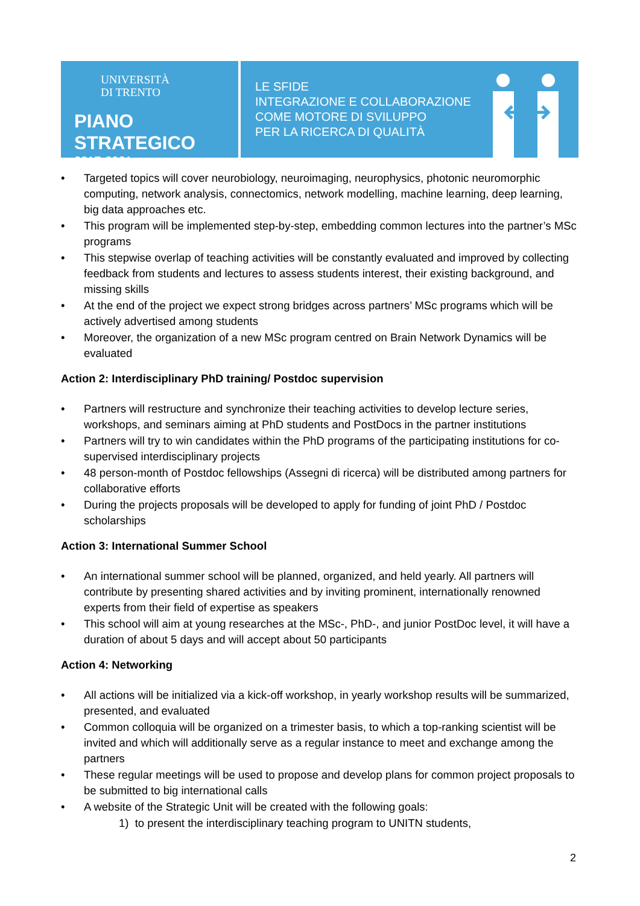UNIVERSITÀ
DI TRENTO
PIANO STRATEGICO
2017-2021
LE SFIDE
INTEGRAZIONE E COLLABORAZIONE
COME MOTORE DI SVILUPPO
PER LA RICERCA DI QUALITÀ
• Targeted topics will cover neurobiology, neuroimaging, neurophysics, photonic neuromorphic computing, network analysis, connectomics, network modelling, machine learning, deep learning, big data approaches etc.
• This program will be implemented step-by-step, embedding common lectures into the partner’s MSc programs
• This stepwise overlap of teaching activities will be constantly evaluated and improved by collecting feedback from students and lectures to assess students interest, their existing background, and missing skills
• At the end of the project we expect strong bridges across partners’ MSc programs which will be actively advertised among students
• Moreover, the organization of a new MSc program centred on Brain Network Dynamics will be evaluated
Action 2: Interdisciplinary PhD training/ Postdoc supervision
• Partners will restructure and synchronize their teaching activities to develop lecture series, workshops, and seminars aiming at PhD students and PostDocs in the partner institutions
• Partners will try to win candidates within the PhD programs of the participating institutions for co-supervised interdisciplinary projects
• 48 person-month of Postdoc fellowships (Assegni di ricerca) will be distributed among partners for collaborative efforts
• During the projects proposals will be developed to apply for funding of joint PhD / Postdoc scholarships
Action 3: International Summer School
• An international summer school will be planned, organized, and held yearly. All partners will contribute by presenting shared activities and by inviting prominent, internationally renowned experts from their field of expertise as speakers
• This school will aim at young researches at the MSc-, PhD-, and junior PostDoc level, it will have a duration of about 5 days and will accept about 50 participants
Action 4: Networking
• All actions will be initialized via a kick-off workshop, in yearly workshop results will be summarized, presented, and evaluated
• Common colloquia will be organized on a trimester basis, to which a top-ranking scientist will be invited and which will additionally serve as a regular instance to meet and exchange among the partners
• These regular meetings will be used to propose and develop plans for common project proposals to be submitted to big international calls
• A website of the Strategic Unit will be created with the following goals:
1) to present the interdisciplinary teaching program to UNITN students,
2